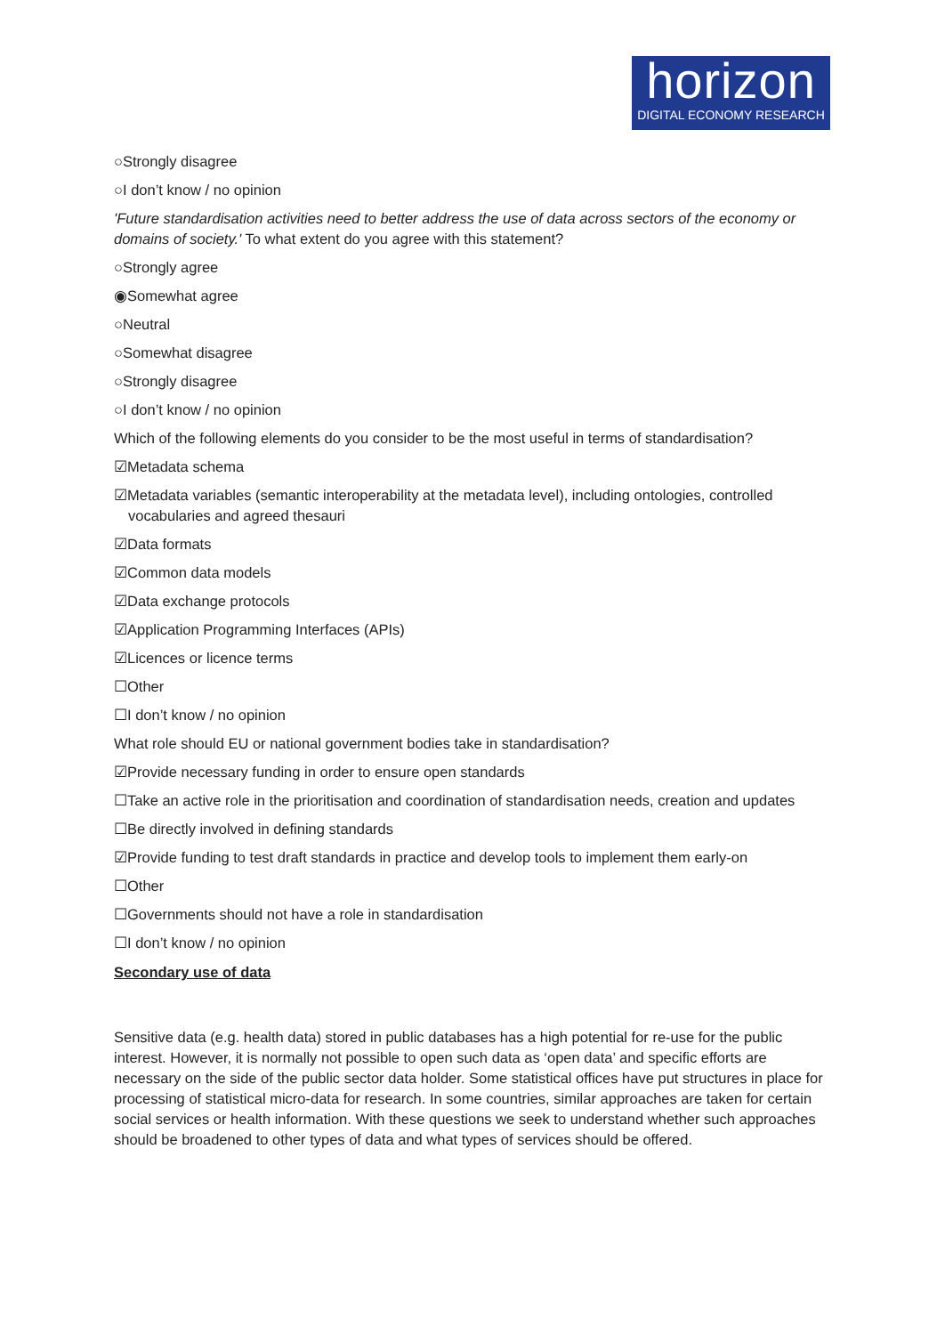horizon
DIGITAL ECONOMY RESEARCH
○Strongly disagree
○I don’t know / no opinion
'Future standardisation activities need to better address the use of data across sectors of the economy or domains of society.' To what extent do you agree with this statement?
○Strongly agree
◉Somewhat agree
○Neutral
○Somewhat disagree
○Strongly disagree
○I don’t know / no opinion
Which of the following elements do you consider to be the most useful in terms of standardisation?
☑Metadata schema
☑Metadata variables (semantic interoperability at the metadata level), including ontologies, controlled vocabularies and agreed thesauri
☑Data formats
☑Common data models
☑Data exchange protocols
☑Application Programming Interfaces (APIs)
☑Licences or licence terms
☐Other
☐I don’t know / no opinion
What role should EU or national government bodies take in standardisation?
☑Provide necessary funding in order to ensure open standards
☐Take an active role in the prioritisation and coordination of standardisation needs, creation and updates
☐Be directly involved in defining standards
☑Provide funding to test draft standards in practice and develop tools to implement them early-on
☐Other
☐Governments should not have a role in standardisation
☐I don’t know / no opinion
Secondary use of data
Sensitive data (e.g. health data) stored in public databases has a high potential for re-use for the public interest. However, it is normally not possible to open such data as ‘open data’ and specific efforts are necessary on the side of the public sector data holder. Some statistical offices have put structures in place for processing of statistical micro-data for research. In some countries, similar approaches are taken for certain social services or health information. With these questions we seek to understand whether such approaches should be broadened to other types of data and what types of services should be offered.